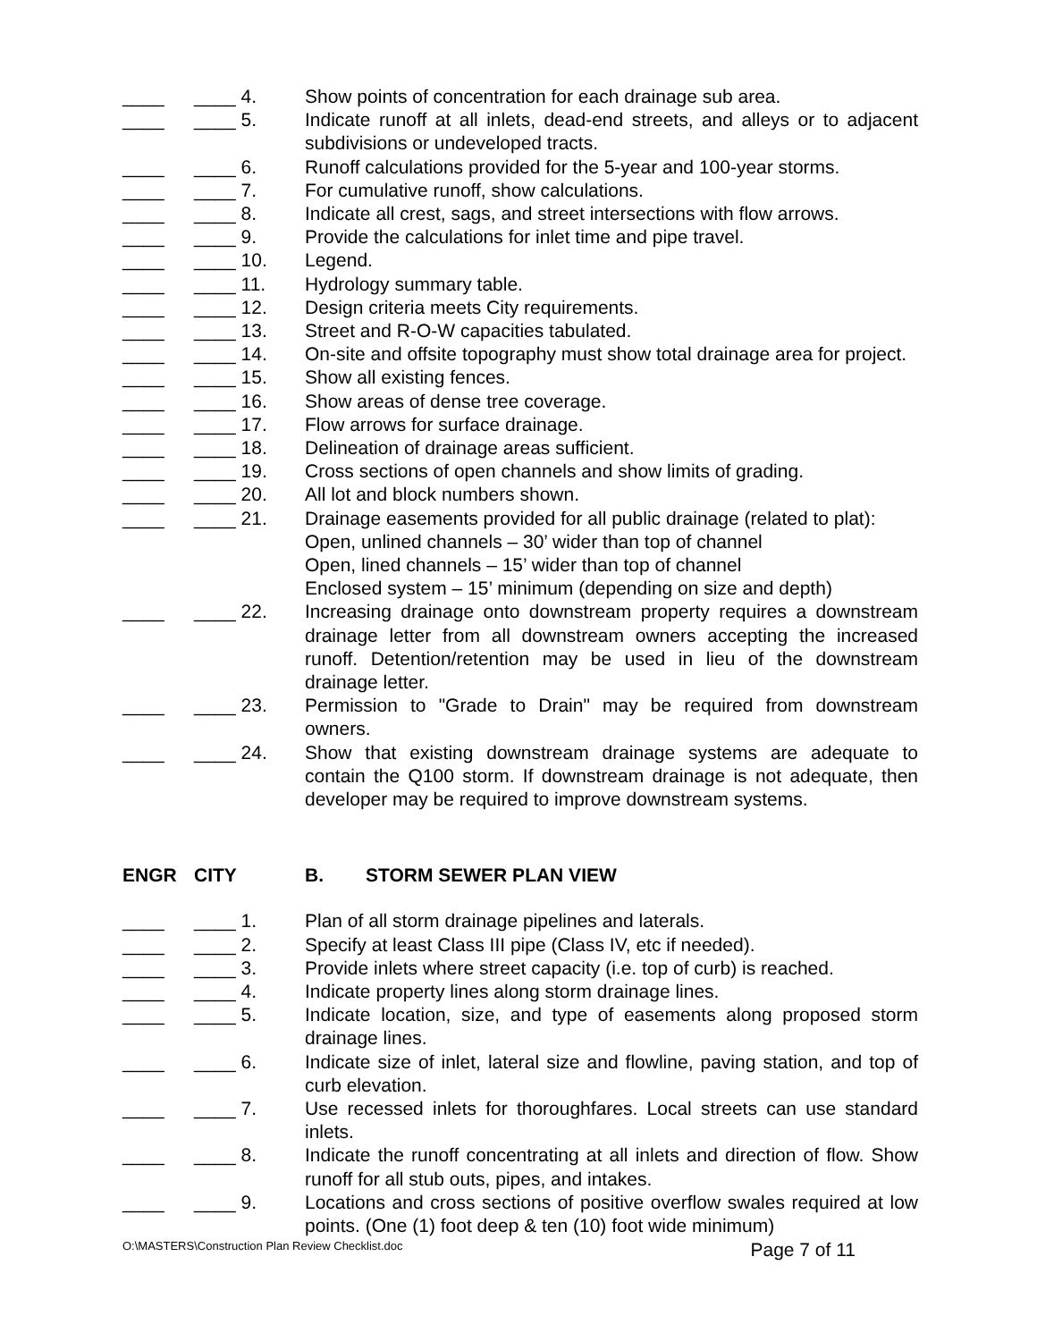____ ____ 4. Show points of concentration for each drainage sub area.
____ ____ 5. Indicate runoff at all inlets, dead-end streets, and alleys or to adjacent subdivisions or undeveloped tracts.
____ ____ 6. Runoff calculations provided for the 5-year and 100-year storms.
____ ____ 7. For cumulative runoff, show calculations.
____ ____ 8. Indicate all crest, sags, and street intersections with flow arrows.
____ ____ 9. Provide the calculations for inlet time and pipe travel.
____ ____ 10. Legend.
____ ____ 11. Hydrology summary table.
____ ____ 12. Design criteria meets City requirements.
____ ____ 13. Street and R-O-W capacities tabulated.
____ ____ 14. On-site and offsite topography must show total drainage area for project.
____ ____ 15. Show all existing fences.
____ ____ 16. Show areas of dense tree coverage.
____ ____ 17. Flow arrows for surface drainage.
____ ____ 18. Delineation of drainage areas sufficient.
____ ____ 19. Cross sections of open channels and show limits of grading.
____ ____ 20. All lot and block numbers shown.
____ ____ 21. Drainage easements provided for all public drainage (related to plat):
Open, unlined channels – 30’ wider than top of channel
Open, lined channels – 15’ wider than top of channel
Enclosed system – 15’ minimum (depending on size and depth)
____ ____ 22. Increasing drainage onto downstream property requires a downstream drainage letter from all downstream owners accepting the increased runoff. Detention/retention may be used in lieu of the downstream drainage letter.
____ ____ 23. Permission to "Grade to Drain" may be required from downstream owners.
____ ____ 24. Show that existing downstream drainage systems are adequate to contain the Q100 storm. If downstream drainage is not adequate, then developer may be required to improve downstream systems.
ENGR CITY B. STORM SEWER PLAN VIEW
____ ____ 1. Plan of all storm drainage pipelines and laterals.
____ ____ 2. Specify at least Class III pipe (Class IV, etc if needed).
____ ____ 3. Provide inlets where street capacity (i.e. top of curb) is reached.
____ ____ 4. Indicate property lines along storm drainage lines.
____ ____ 5. Indicate location, size, and type of easements along proposed storm drainage lines.
____ ____ 6. Indicate size of inlet, lateral size and flowline, paving station, and top of curb elevation.
____ ____ 7. Use recessed inlets for thoroughfares. Local streets can use standard inlets.
____ ____ 8. Indicate the runoff concentrating at all inlets and direction of flow. Show runoff for all stub outs, pipes, and intakes.
____ ____ 9. Locations and cross sections of positive overflow swales required at low points. (One (1) foot deep & ten (10) foot wide minimum)
O:\MASTERS\Construction Plan Review Checklist.doc Page 7 of 11